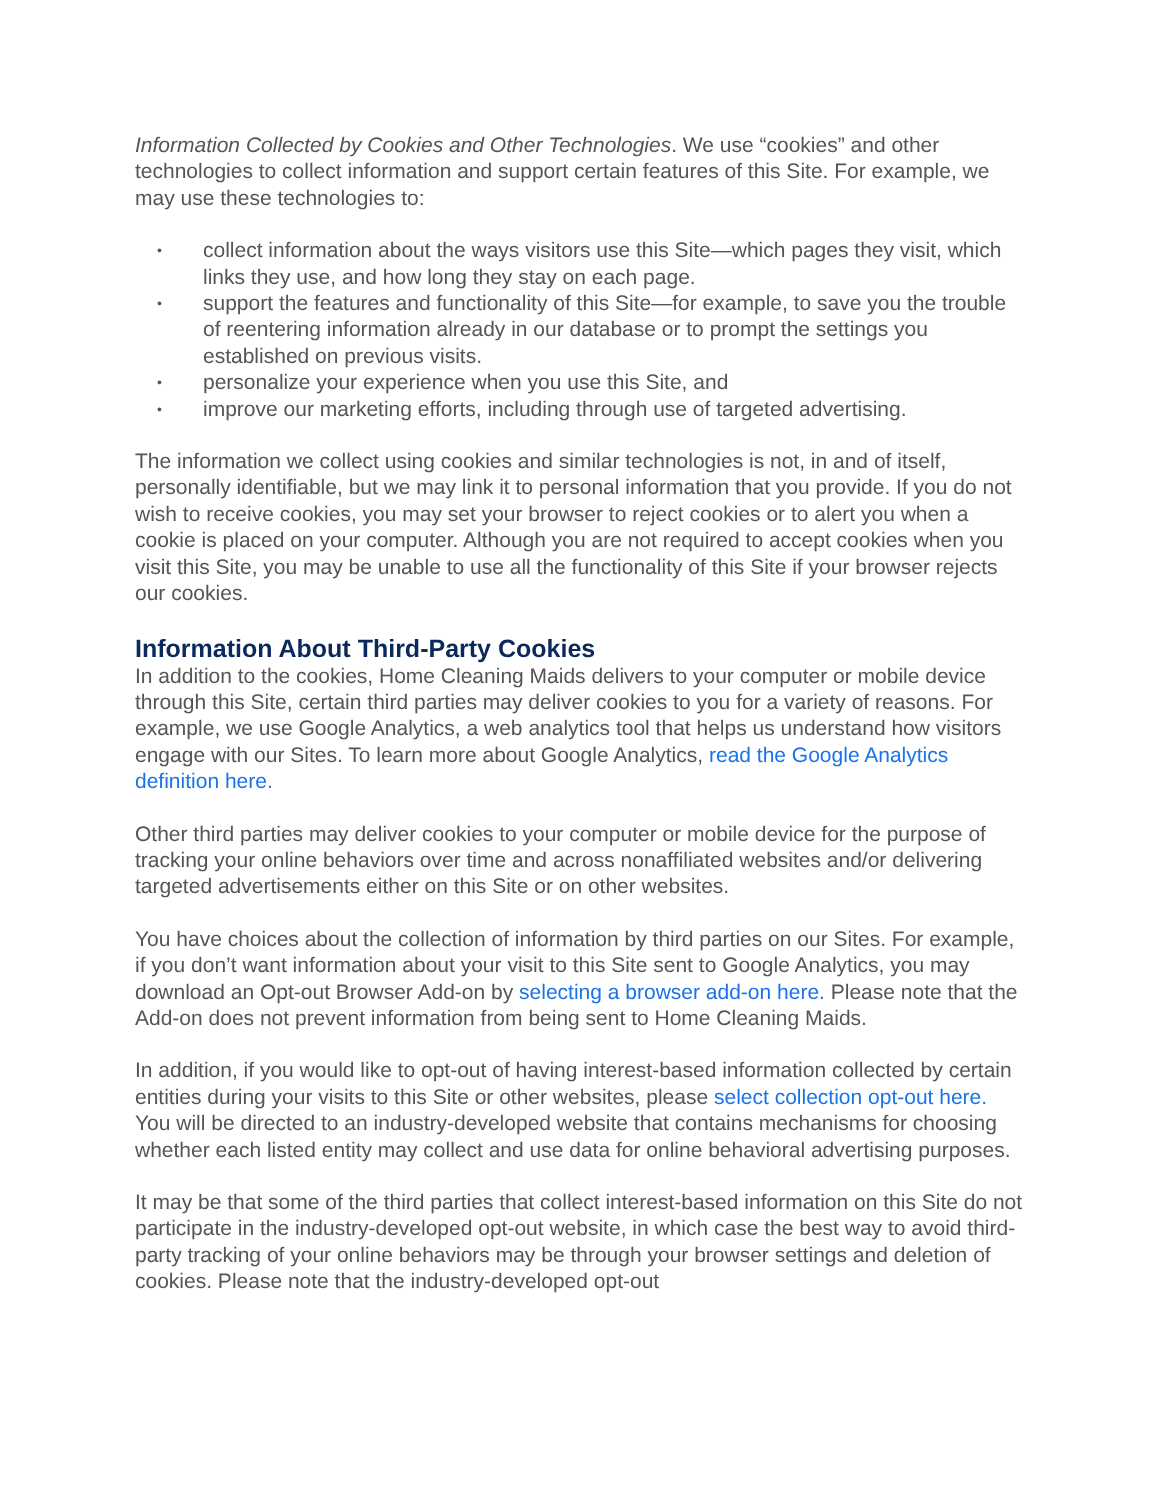Information Collected by Cookies and Other Technologies. We use “cookies” and other technologies to collect information and support certain features of this Site. For example, we may use these technologies to:
• collect information about the ways visitors use this Site—which pages they visit, which links they use, and how long they stay on each page.
• support the features and functionality of this Site—for example, to save you the trouble of reentering information already in our database or to prompt the settings you established on previous visits.
• personalize your experience when you use this Site, and
• improve our marketing efforts, including through use of targeted advertising.
The information we collect using cookies and similar technologies is not, in and of itself, personally identifiable, but we may link it to personal information that you provide. If you do not wish to receive cookies, you may set your browser to reject cookies or to alert you when a cookie is placed on your computer. Although you are not required to accept cookies when you visit this Site, you may be unable to use all the functionality of this Site if your browser rejects our cookies.
Information About Third-Party Cookies
In addition to the cookies, Home Cleaning Maids delivers to your computer or mobile device through this Site, certain third parties may deliver cookies to you for a variety of reasons. For example, we use Google Analytics, a web analytics tool that helps us understand how visitors engage with our Sites. To learn more about Google Analytics, read the Google Analytics definition here.
Other third parties may deliver cookies to your computer or mobile device for the purpose of tracking your online behaviors over time and across nonaffiliated websites and/or delivering targeted advertisements either on this Site or on other websites.
You have choices about the collection of information by third parties on our Sites. For example, if you don’t want information about your visit to this Site sent to Google Analytics, you may download an Opt-out Browser Add-on by selecting a browser add-on here. Please note that the Add-on does not prevent information from being sent to Home Cleaning Maids.
In addition, if you would like to opt-out of having interest-based information collected by certain entities during your visits to this Site or other websites, please select collection opt-out here. You will be directed to an industry-developed website that contains mechanisms for choosing whether each listed entity may collect and use data for online behavioral advertising purposes.
It may be that some of the third parties that collect interest-based information on this Site do not participate in the industry-developed opt-out website, in which case the best way to avoid third-party tracking of your online behaviors may be through your browser settings and deletion of cookies. Please note that the industry-developed opt-out